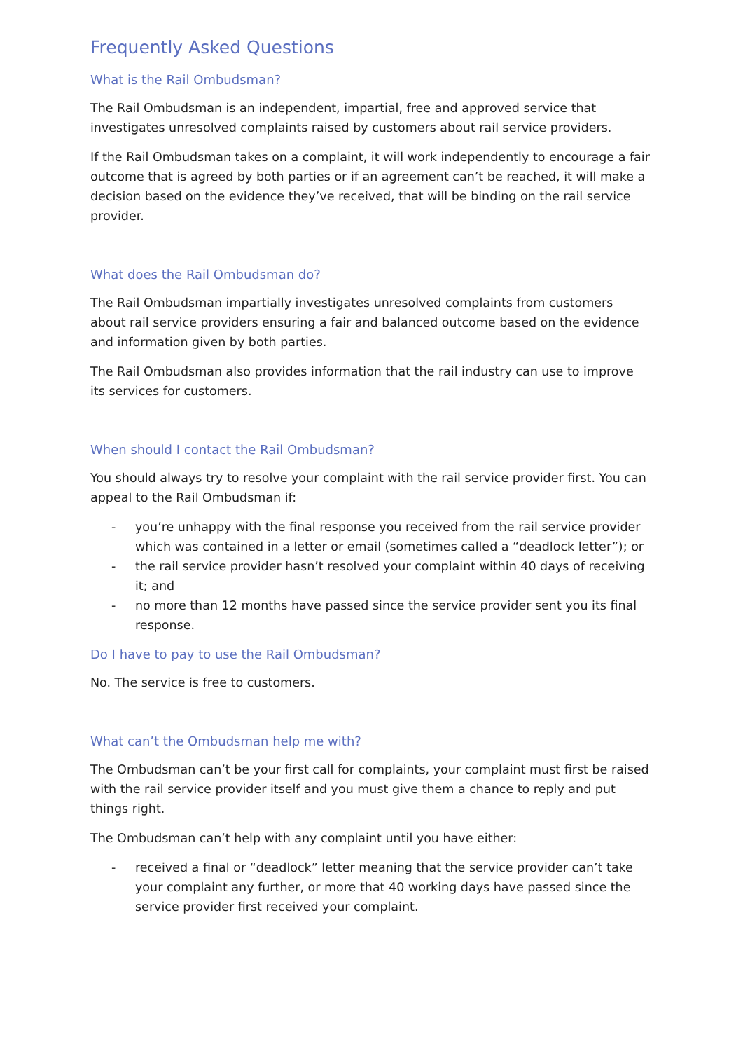Frequently Asked Questions
What is the Rail Ombudsman?
The Rail Ombudsman is an independent, impartial, free and approved service that investigates unresolved complaints raised by customers about rail service providers.
If the Rail Ombudsman takes on a complaint, it will work independently to encourage a fair outcome that is agreed by both parties or if an agreement can’t be reached, it will make a decision based on the evidence they’ve received, that will be binding on the rail service provider.
What does the Rail Ombudsman do?
The Rail Ombudsman impartially investigates unresolved complaints from customers about rail service providers ensuring a fair and balanced outcome based on the evidence and information given by both parties.
The Rail Ombudsman also provides information that the rail industry can use to improve its services for customers.
When should I contact the Rail Ombudsman?
You should always try to resolve your complaint with the rail service provider first. You can appeal to the Rail Ombudsman if:
- you’re unhappy with the final response you received from the rail service provider which was contained in a letter or email (sometimes called a “deadlock letter”); or
- the rail service provider hasn’t resolved your complaint within 40 days of receiving it; and
- no more than 12 months have passed since the service provider sent you its final response.
Do I have to pay to use the Rail Ombudsman?
No. The service is free to customers.
What can’t the Ombudsman help me with?
The Ombudsman can’t be your first call for complaints, your complaint must first be raised with the rail service provider itself and you must give them a chance to reply and put things right.
The Ombudsman can’t help with any complaint until you have either:
- received a final or “deadlock” letter meaning that the service provider can’t take your complaint any further, or more that 40 working days have passed since the service provider first received your complaint.